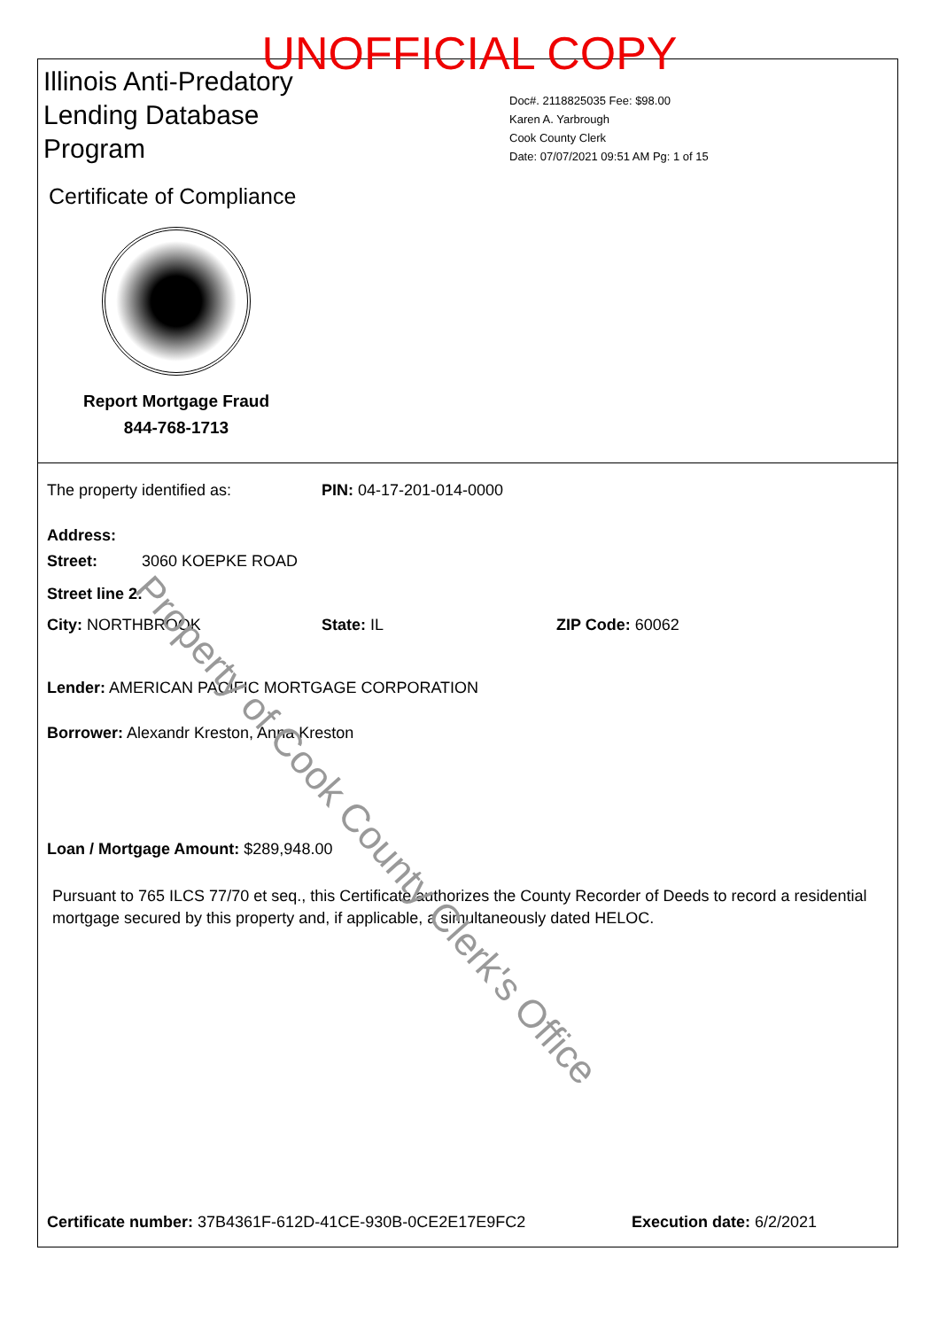UNOFFICIAL COPY
Illinois Anti-Predatory Lending Database Program
Certificate of Compliance
Report Mortgage Fraud
844-768-1713
Doc#. 2118825035 Fee: $98.00
Karen A. Yarbrough
Cook County Clerk
Date: 07/07/2021 09:51 AM Pg: 1 of 15
The property identified as: PIN: 04-17-201-014-0000
Address:
Street: 3060 KOEPKE ROAD
Street line 2:
City: NORTHBROOK State: IL ZIP Code: 60062
Lender: AMERICAN PACIFIC MORTGAGE CORPORATION
Borrower: Alexandr Kreston, Anna Kreston
Loan / Mortgage Amount: $289,948.00
Pursuant to 765 ILCS 77/70 et seq., this Certificate authorizes the County Recorder of Deeds to record a residential mortgage secured by this property and, if applicable, a simultaneously dated HELOC.
Certificate number: 37B4361F-612D-41CE-930B-0CE2E17E9FC2 Execution date: 6/2/2021
Property of Cook County Clerk's Office